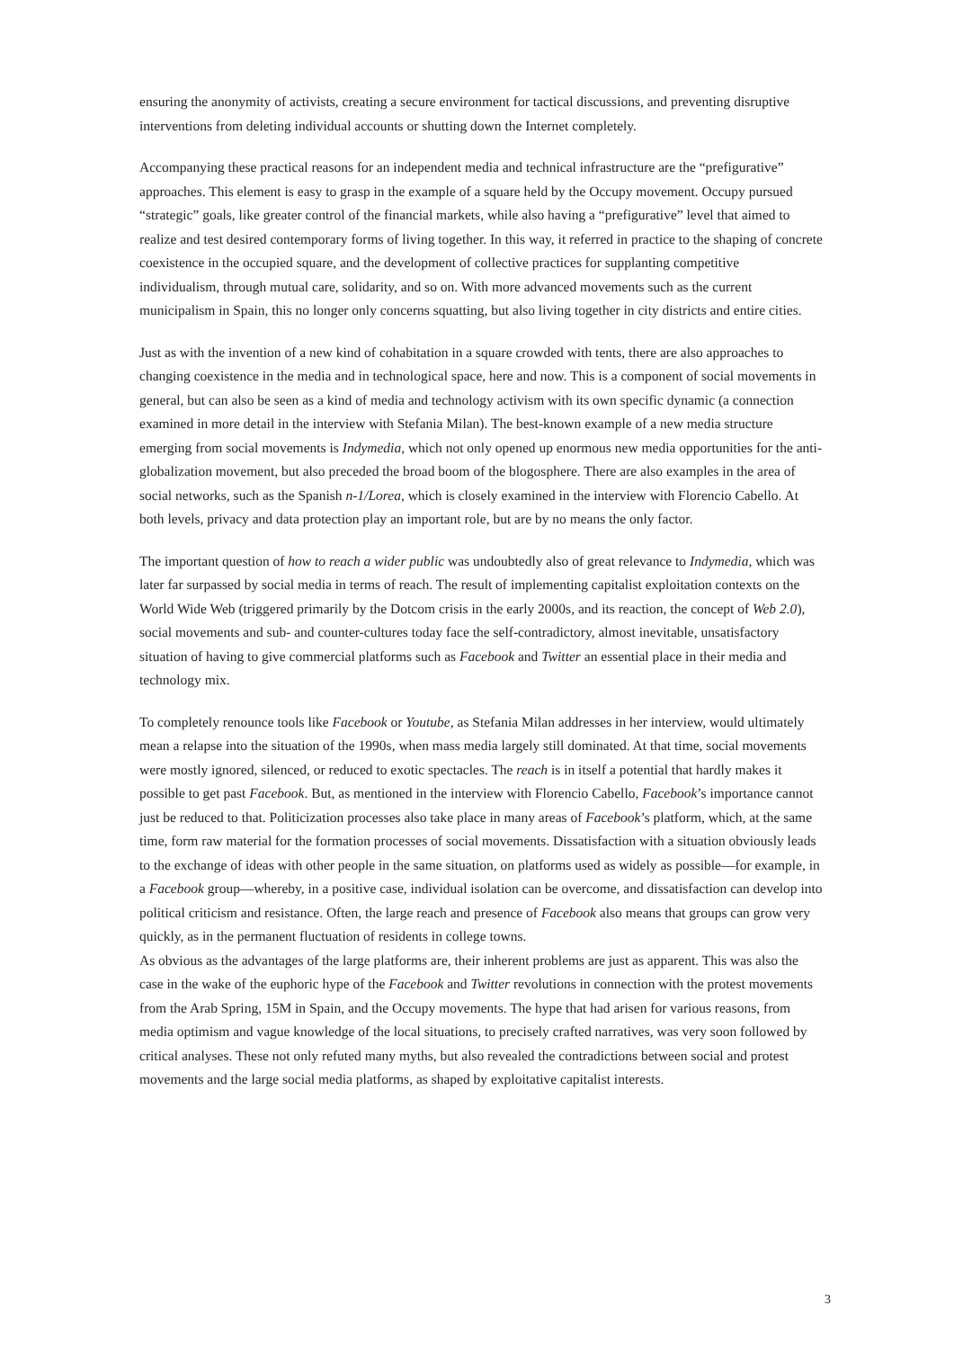ensuring the anonymity of activists, creating a secure environment for tactical discussions, and preventing disruptive interventions from deleting individual accounts or shutting down the Internet completely.
Accompanying these practical reasons for an independent media and technical infrastructure are the “prefigurative” approaches. This element is easy to grasp in the example of a square held by the Occupy movement. Occupy pursued “strategic” goals, like greater control of the financial markets, while also having a “prefigurative” level that aimed to realize and test desired contemporary forms of living together. In this way, it referred in practice to the shaping of concrete coexistence in the occupied square, and the development of collective practices for supplanting competitive individualism, through mutual care, solidarity, and so on. With more advanced movements such as the current municipalism in Spain, this no longer only concerns squatting, but also living together in city districts and entire cities.
Just as with the invention of a new kind of cohabitation in a square crowded with tents, there are also approaches to changing coexistence in the media and in technological space, here and now. This is a component of social movements in general, but can also be seen as a kind of media and technology activism with its own specific dynamic (a connection examined in more detail in the interview with Stefania Milan). The best-known example of a new media structure emerging from social movements is Indymedia, which not only opened up enormous new media opportunities for the anti-globalization movement, but also preceded the broad boom of the blogosphere. There are also examples in the area of social networks, such as the Spanish n-1/Lorea, which is closely examined in the interview with Florencio Cabello. At both levels, privacy and data protection play an important role, but are by no means the only factor.
The important question of how to reach a wider public was undoubtedly also of great relevance to Indymedia, which was later far surpassed by social media in terms of reach. The result of implementing capitalist exploitation contexts on the World Wide Web (triggered primarily by the Dotcom crisis in the early 2000s, and its reaction, the concept of Web 2.0), social movements and sub- and counter-cultures today face the self-contradictory, almost inevitable, unsatisfactory situation of having to give commercial platforms such as Facebook and Twitter an essential place in their media and technology mix.
To completely renounce tools like Facebook or Youtube, as Stefania Milan addresses in her interview, would ultimately mean a relapse into the situation of the 1990s, when mass media largely still dominated. At that time, social movements were mostly ignored, silenced, or reduced to exotic spectacles. The reach is in itself a potential that hardly makes it possible to get past Facebook. But, as mentioned in the interview with Florencio Cabello, Facebook’s importance cannot just be reduced to that. Politicization processes also take place in many areas of Facebook’s platform, which, at the same time, form raw material for the formation processes of social movements. Dissatisfaction with a situation obviously leads to the exchange of ideas with other people in the same situation, on platforms used as widely as possible—for example, in a Facebook group—whereby, in a positive case, individual isolation can be overcome, and dissatisfaction can develop into political criticism and resistance. Often, the large reach and presence of Facebook also means that groups can grow very quickly, as in the permanent fluctuation of residents in college towns.
As obvious as the advantages of the large platforms are, their inherent problems are just as apparent. This was also the case in the wake of the euphoric hype of the Facebook and Twitter revolutions in connection with the protest movements from the Arab Spring, 15M in Spain, and the Occupy movements. The hype that had arisen for various reasons, from media optimism and vague knowledge of the local situations, to precisely crafted narratives, was very soon followed by critical analyses. These not only refuted many myths, but also revealed the contradictions between social and protest movements and the large social media platforms, as shaped by exploitative capitalist interests.
3